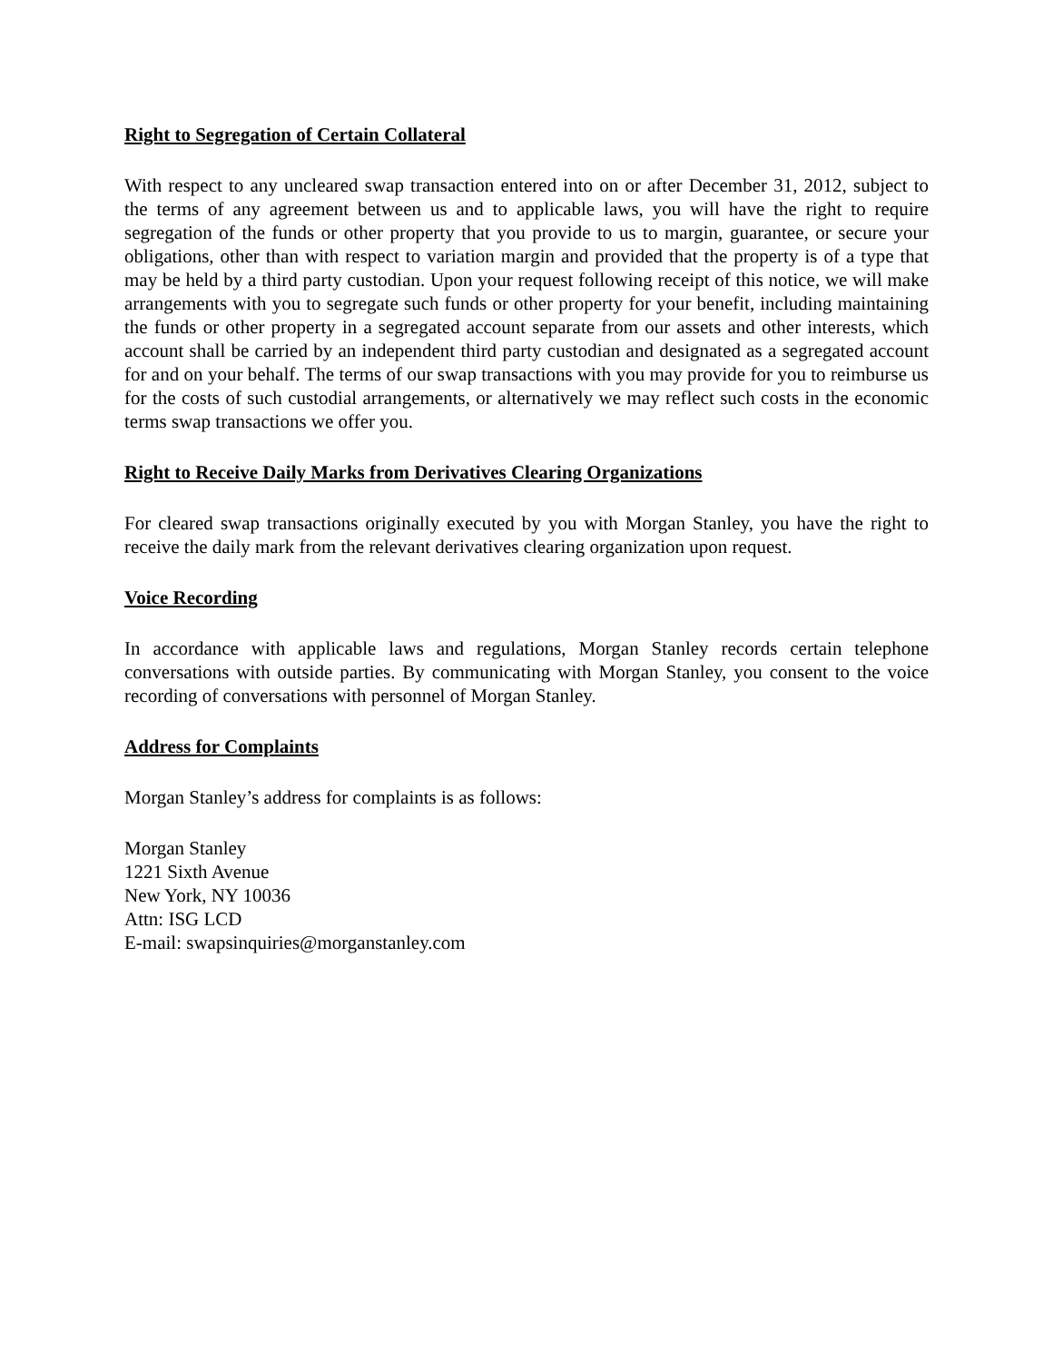Right to Segregation of Certain Collateral
With respect to any uncleared swap transaction entered into on or after December 31, 2012, subject to the terms of any agreement between us and to applicable laws, you will have the right to require segregation of the funds or other property that you provide to us to margin, guarantee, or secure your obligations, other than with respect to variation margin and provided that the property is of a type that may be held by a third party custodian. Upon your request following receipt of this notice, we will make arrangements with you to segregate such funds or other property for your benefit, including maintaining the funds or other property in a segregated account separate from our assets and other interests, which account shall be carried by an independent third party custodian and designated as a segregated account for and on your behalf. The terms of our swap transactions with you may provide for you to reimburse us for the costs of such custodial arrangements, or alternatively we may reflect such costs in the economic terms swap transactions we offer you.
Right to Receive Daily Marks from Derivatives Clearing Organizations
For cleared swap transactions originally executed by you with Morgan Stanley, you have the right to receive the daily mark from the relevant derivatives clearing organization upon request.
Voice Recording
In accordance with applicable laws and regulations, Morgan Stanley records certain telephone conversations with outside parties. By communicating with Morgan Stanley, you consent to the voice recording of conversations with personnel of Morgan Stanley.
Address for Complaints
Morgan Stanley’s address for complaints is as follows:
Morgan Stanley
1221 Sixth Avenue
New York, NY 10036
Attn: ISG LCD
E-mail: swapsinquiries@morganstanley.com